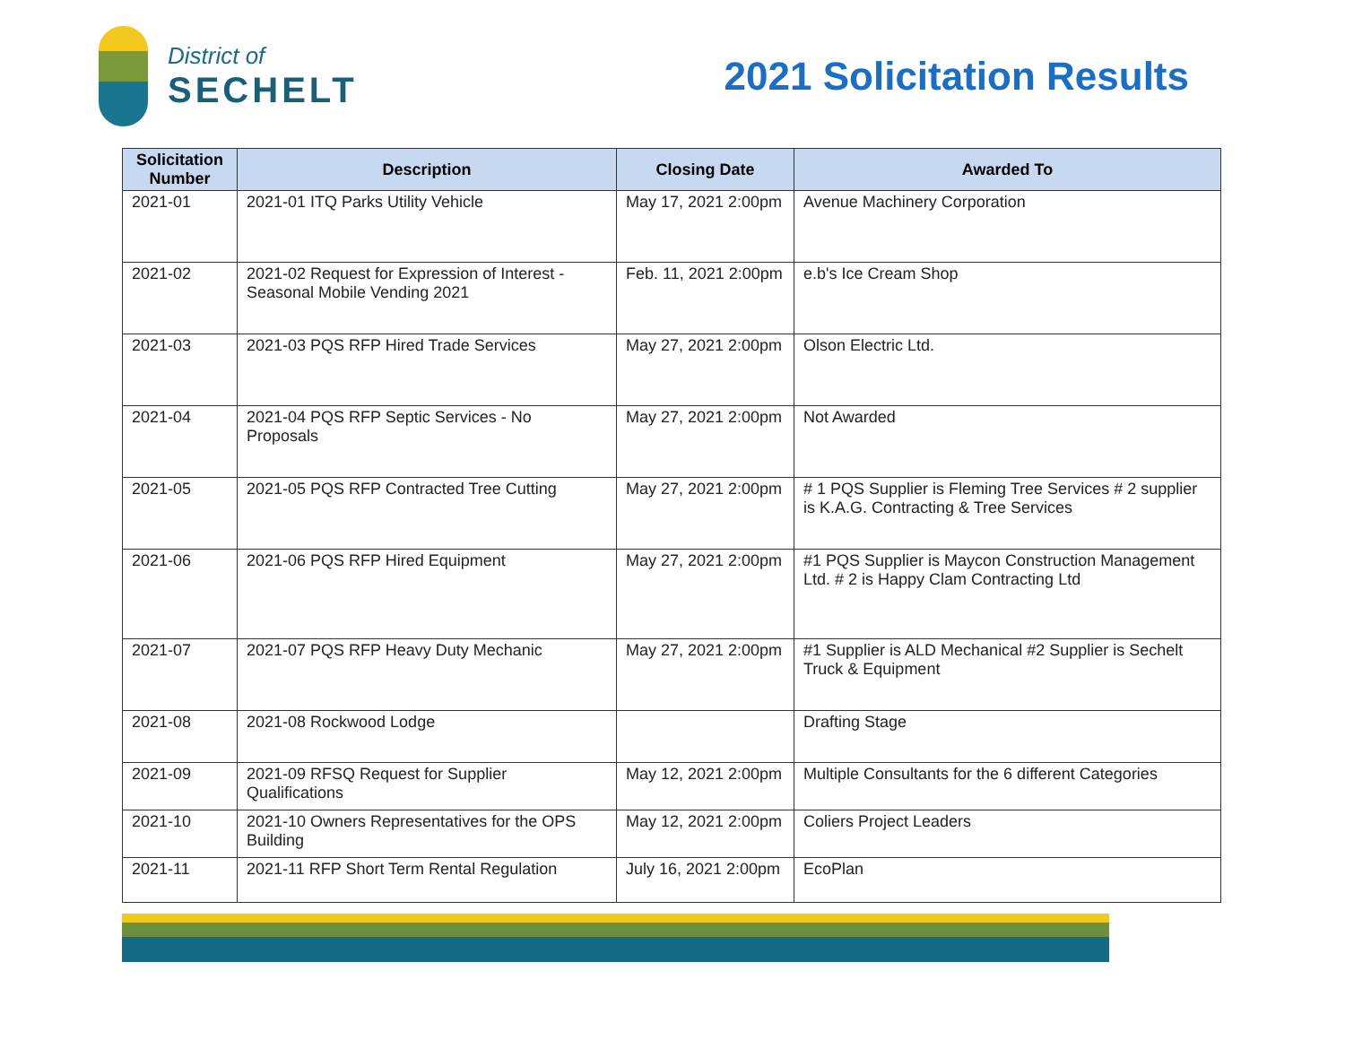District of
SECHELT
2021 Solicitation Results
| Solicitation Number | Description | Closing Date | Awarded To |
| --- | --- | --- | --- |
| 2021-01 | 2021-01 ITQ Parks Utility Vehicle | May 17, 2021 2:00pm | Avenue Machinery Corporation |
| 2021-02 | 2021-02 Request for Expression of Interest - Seasonal Mobile Vending 2021 | Feb. 11, 2021 2:00pm | e.b's Ice Cream Shop |
| 2021-03 | 2021-03 PQS RFP Hired Trade Services | May 27, 2021 2:00pm | Olson Electric Ltd. |
| 2021-04 | 2021-04 PQS RFP Septic Services - No Proposals | May 27, 2021 2:00pm | Not Awarded |
| 2021-05 | 2021-05 PQS RFP Contracted Tree Cutting | May 27, 2021 2:00pm | # 1 PQS Supplier is Fleming Tree Services # 2 supplier is K.A.G. Contracting & Tree Services |
| 2021-06 | 2021-06 PQS RFP Hired Equipment | May 27, 2021 2:00pm | #1 PQS Supplier is Maycon Construction Management Ltd. # 2 is Happy Clam Contracting Ltd |
| 2021-07 | 2021-07 PQS RFP Heavy Duty Mechanic | May 27, 2021 2:00pm | #1 Supplier is ALD Mechanical #2 Supplier is Sechelt Truck & Equipment |
| 2021-08 | 2021-08 Rockwood Lodge | | Drafting Stage |
| 2021-09 | 2021-09 RFSQ Request for Supplier Qualifications | May 12, 2021 2:00pm | Multiple Consultants for the 6 different Categories |
| 2021-10 | 2021-10 Owners Representatives for the OPS Building | May 12, 2021 2:00pm | Coliers Project Leaders |
| 2021-11 | 2021-11 RFP Short Term Rental Regulation | July 16, 2021 2:00pm | EcoPlan |